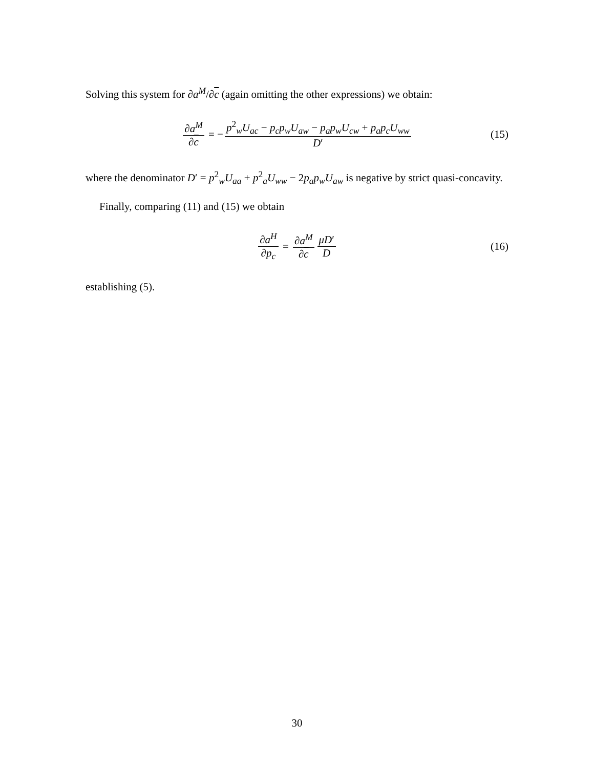Solving this system for ∂a<sup>M</sup>/∂c (again omitting the other expressions) we obtain:
∂a<sup>M</sup> ∂c = − p<sup>2</sup><sub>w</sub>U<sub>ac</sub> − p<sub>c</sub>p<sub>w</sub>U<sub>aw</sub> − p<sub>a</sub>p<sub>w</sub>U<sub>cw</sub> + p<sub>a</sub>p<sub>c</sub>U<sub>ww</sub> D′ (15)
where the denominator D′ = p<sup>2</sup><sub>w</sub>U<sub>aa</sub> + p<sup>2</sup><sub>a</sub>U<sub>ww</sub> − 2p<sub>a</sub>p<sub>w</sub>U<sub>aw</sub> is negative by strict quasi-concavity.
Finally, comparing (11) and (15) we obtain
∂a<sup>H</sup> ∂p<sub>c</sub> = ∂a<sup>M</sup> ∂c μD′ D (16)
establishing (5).
30